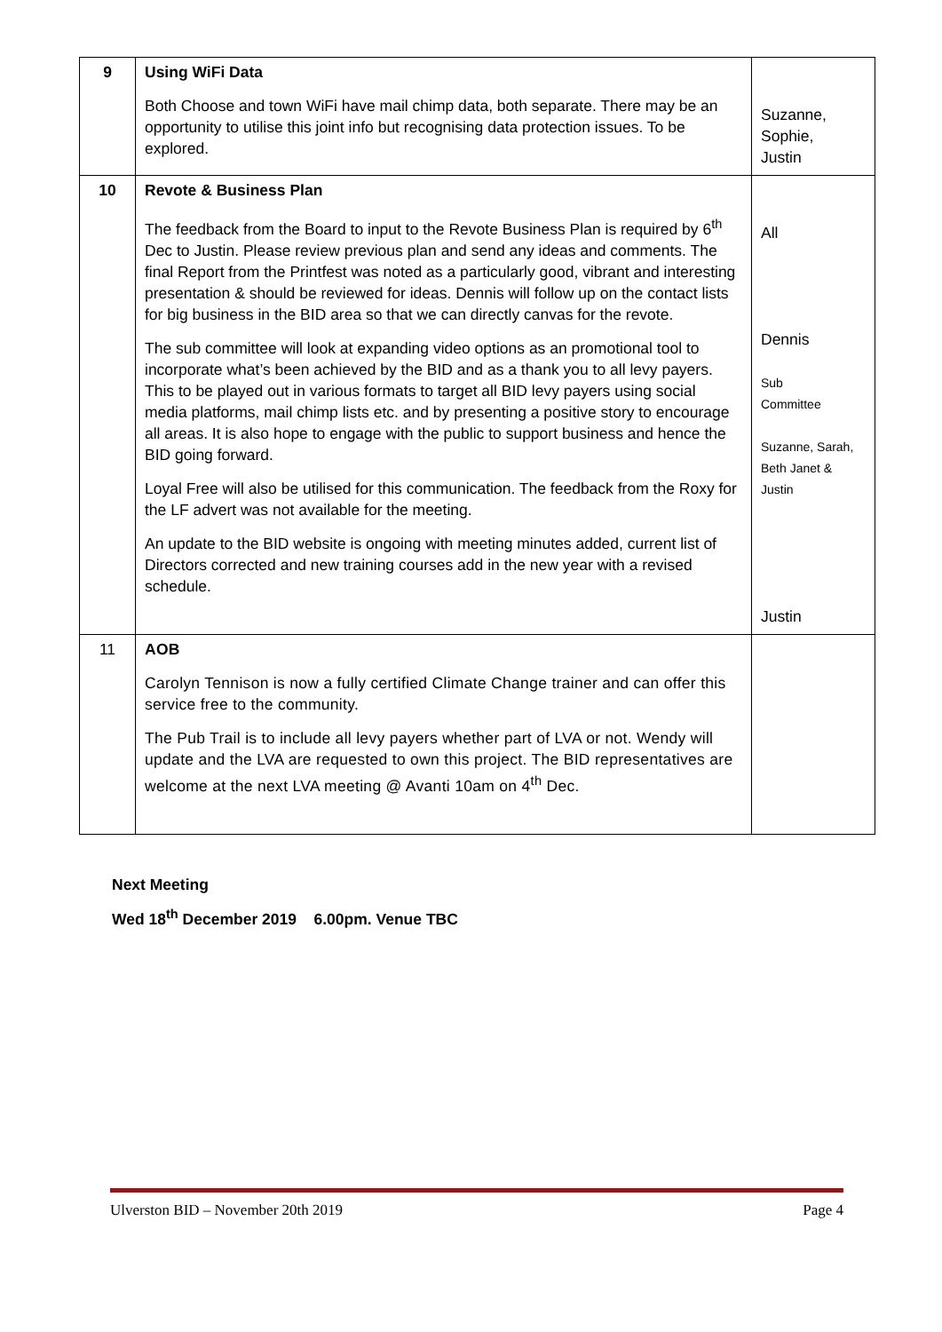| 9 | Using WiFi Data Both Choose and town WiFi have mail chimp data, both separate. There may be an opportunity to utilise this joint info but recognising data protection issues. To be explored. | Suzanne, Sophie, Justin |
| 10 | Revote & Business Plan The feedback from the Board to input to the Revote Business Plan is required by 6<sup>th</sup> Dec to Justin. Please review previous plan and send any ideas and comments. The final Report from the Printfest was noted as a particularly good, vibrant and interesting presentation & should be reviewed for ideas. Dennis will follow up on the contact lists for big business in the BID area so that we can directly canvas for the revote. The sub committee will look at expanding video options as an promotional tool to incorporate what’s been achieved by the BID and as a thank you to all levy payers. This to be played out in various formats to target all BID levy payers using social media platforms, mail chimp lists etc. and by presenting a positive story to encourage all areas. It is also hope to engage with the public to support business and hence the BID going forward. Loyal Free will also be utilised for this communication. The feedback from the Roxy for the LF advert was not available for the meeting. An update to the BID website is ongoing with meeting minutes added, current list of Directors corrected and new training courses add in the new year with a revised schedule. | All Dennis Sub Committee Suzanne, Sarah, Beth Janet & Justin Justin |
| 11 | AOB Carolyn Tennison is now a fully certified Climate Change trainer and can offer this service free to the community. The Pub Trail is to include all levy payers whether part of LVA or not. Wendy will update and the LVA are requested to own this project. The BID representatives are welcome at the next LVA meeting @ Avanti 10am on 4<sup>th</sup> Dec. | |
Next Meeting
Wed 18<sup>th</sup> December 2019 6.00pm. Venue TBC
Ulverston BID – November 20th 2019 Page 4